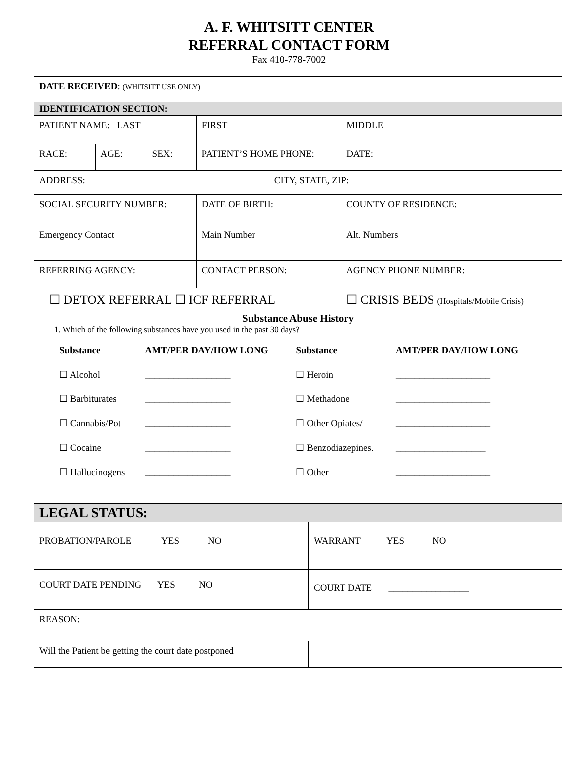A. F. WHITSITT CENTER
REFERRAL CONTACT FORM
Fax 410-778-7002
| DATE RECEIVED : (WHITSITT USE ONLY) | | | | | | | |
| IDENTIFICATION SECTION: | | | | | | | |
| PATIENT NAME: LAST | | | | FIRST | | | MIDDLE |
| RACE: | AGE: | SEX: | PATIENT’S HOME PHONE: | | | | DATE: |
| ADDRESS: | | | | | CITY, STATE, ZIP: | | |
| SOCIAL SECURITY NUMBER: | | | | DATE OF BIRTH: | | COUNTY OF RESIDENCE: | |
| Emergency Contact | | | | Main Number | | Alt. Numbers | |
| REFERRING AGENCY: | | | | CONTACT PERSON: | | AGENCY PHONE NUMBER: | |
| ☐ DETOX REFERRAL ☐ ICF REFERRAL | | | | | | ☐ CRISIS BEDS (Hospitals/Mobile Crisis) | |
| Substance Abuse History 1. Which of the following substances have you used in the past 30 days? / Substance / AMT/PER DAY/HOW LONG / Substance / AMT/PER DAY/HOW LONG / / ☐ Alcohol / __________________ / ☐ Heroin / ____________________ / / ☐ Barbiturates / __________________ / ☐ Methadone / ____________________ / / ☐ Cannabis/Pot / __________________ / ☐ Other Opiates/ / ____________________ / / ☐ Cocaine / __________________ / ☐ Benzodiazepines. / ___________________ / / ☐ Hallucinogens / __________________ / ☐ Other / ____________________ / | | | | | | | |
| LEGAL STATUS: | |
| PROBATION/PAROLE YES NO | WARRANT YES NO |
| COURT DATE PENDING YES NO | COURT DATE _________________ |
| REASON: | |
| Will the Patient be getting the court date postponed | |